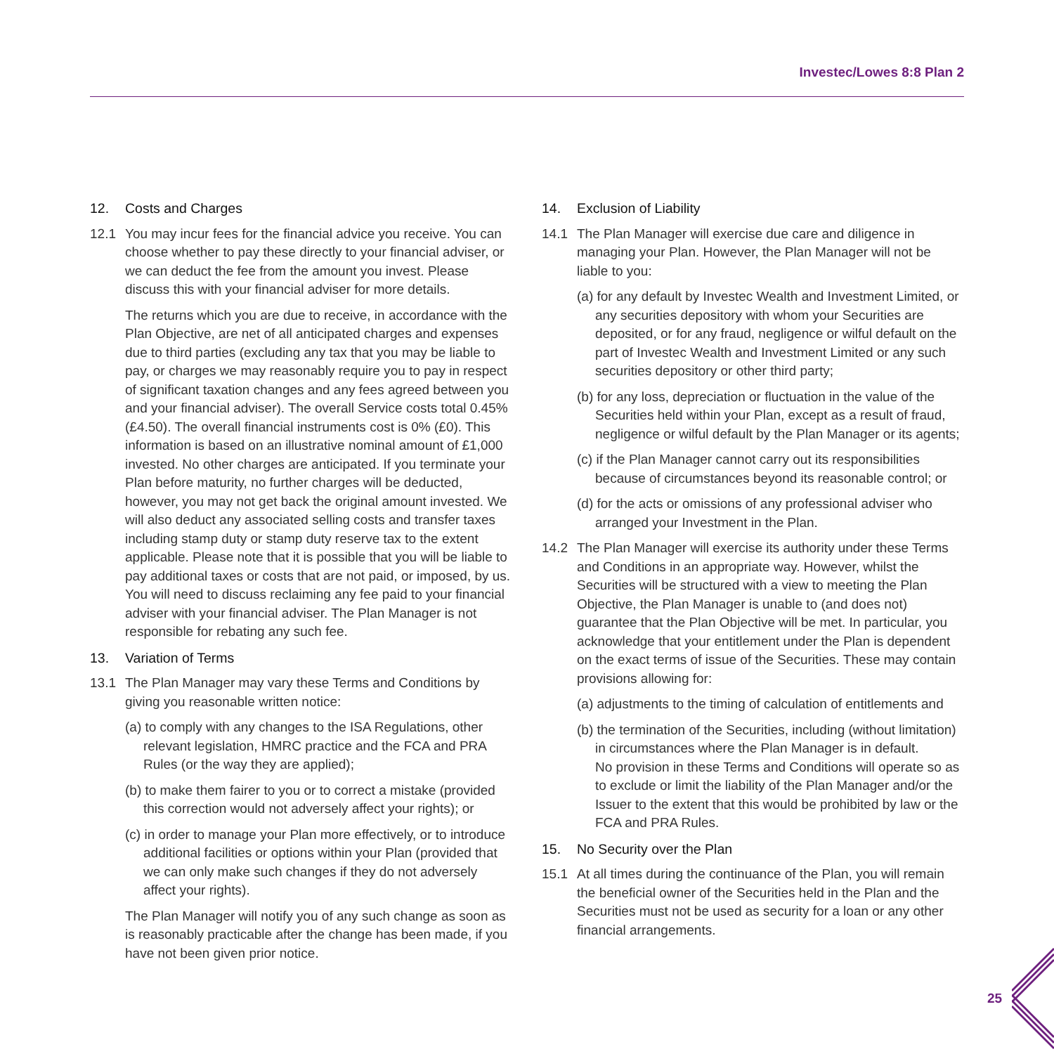Investec/Lowes 8:8 Plan 2
12. Costs and Charges
12.1 You may incur fees for the financial advice you receive. You can choose whether to pay these directly to your financial adviser, or we can deduct the fee from the amount you invest. Please discuss this with your financial adviser for more details.
The returns which you are due to receive, in accordance with the Plan Objective, are net of all anticipated charges and expenses due to third parties (excluding any tax that you may be liable to pay, or charges we may reasonably require you to pay in respect of significant taxation changes and any fees agreed between you and your financial adviser). The overall Service costs total 0.45% (£4.50). The overall financial instruments cost is 0% (£0). This information is based on an illustrative nominal amount of £1,000 invested. No other charges are anticipated. If you terminate your Plan before maturity, no further charges will be deducted, however, you may not get back the original amount invested. We will also deduct any associated selling costs and transfer taxes including stamp duty or stamp duty reserve tax to the extent applicable. Please note that it is possible that you will be liable to pay additional taxes or costs that are not paid, or imposed, by us. You will need to discuss reclaiming any fee paid to your financial adviser with your financial adviser. The Plan Manager is not responsible for rebating any such fee.
13. Variation of Terms
13.1 The Plan Manager may vary these Terms and Conditions by giving you reasonable written notice:
(a) to comply with any changes to the ISA Regulations, other relevant legislation, HMRC practice and the FCA and PRA Rules (or the way they are applied);
(b) to make them fairer to you or to correct a mistake (provided this correction would not adversely affect your rights); or
(c) in order to manage your Plan more effectively, or to introduce additional facilities or options within your Plan (provided that we can only make such changes if they do not adversely affect your rights).
The Plan Manager will notify you of any such change as soon as is reasonably practicable after the change has been made, if you have not been given prior notice.
14. Exclusion of Liability
14.1 The Plan Manager will exercise due care and diligence in managing your Plan. However, the Plan Manager will not be liable to you:
(a) for any default by Investec Wealth and Investment Limited, or any securities depository with whom your Securities are deposited, or for any fraud, negligence or wilful default on the part of Investec Wealth and Investment Limited or any such securities depository or other third party;
(b) for any loss, depreciation or fluctuation in the value of the Securities held within your Plan, except as a result of fraud, negligence or wilful default by the Plan Manager or its agents;
(c) if the Plan Manager cannot carry out its responsibilities because of circumstances beyond its reasonable control; or
(d) for the acts or omissions of any professional adviser who arranged your Investment in the Plan.
14.2 The Plan Manager will exercise its authority under these Terms and Conditions in an appropriate way. However, whilst the Securities will be structured with a view to meeting the Plan Objective, the Plan Manager is unable to (and does not) guarantee that the Plan Objective will be met. In particular, you acknowledge that your entitlement under the Plan is dependent on the exact terms of issue of the Securities. These may contain provisions allowing for:
(a) adjustments to the timing of calculation of entitlements and
(b) the termination of the Securities, including (without limitation) in circumstances where the Plan Manager is in default.
No provision in these Terms and Conditions will operate so as to exclude or limit the liability of the Plan Manager and/or the Issuer to the extent that this would be prohibited by law or the FCA and PRA Rules.
15. No Security over the Plan
15.1 At all times during the continuance of the Plan, you will remain the beneficial owner of the Securities held in the Plan and the Securities must not be used as security for a loan or any other financial arrangements.
25